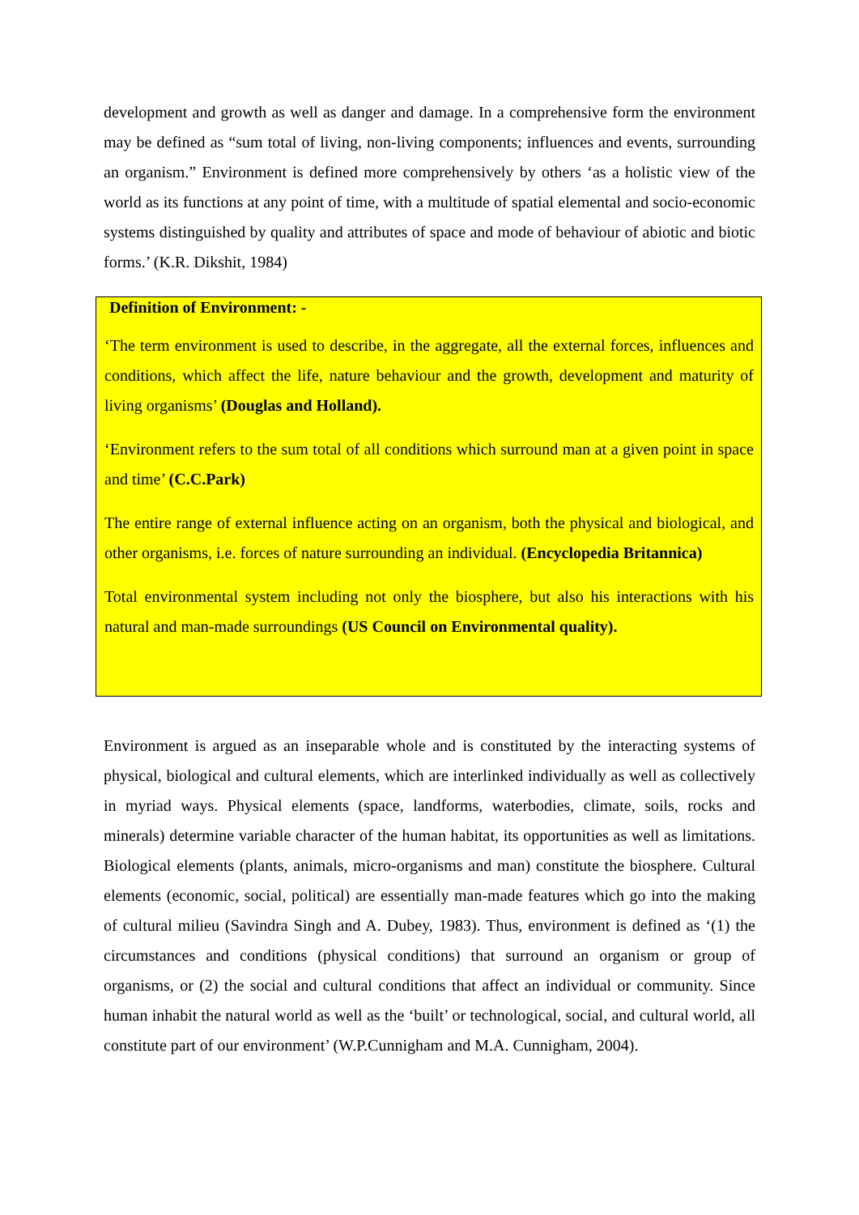development and growth as well as danger and damage. In a comprehensive form the environment may be defined as “sum total of living, non-living components; influences and events, surrounding an organism.” Environment is defined more comprehensively by others ‘as a holistic view of the world as its functions at any point of time, with a multitude of spatial elemental and socio-economic systems distinguished by quality and attributes of space and mode of behaviour of abiotic and biotic forms.’ (K.R. Dikshit, 1984)
Definition of Environment: -
‘The term environment is used to describe, in the aggregate, all the external forces, influences and conditions, which affect the life, nature behaviour and the growth, development and maturity of living organisms’ (Douglas and Holland).
‘Environment refers to the sum total of all conditions which surround man at a given point in space and time’ (C.C.Park)
The entire range of external influence acting on an organism, both the physical and biological, and other organisms, i.e. forces of nature surrounding an individual. (Encyclopedia Britannica)
Total environmental system including not only the biosphere, but also his interactions with his natural and man-made surroundings (US Council on Environmental quality).
Environment is argued as an inseparable whole and is constituted by the interacting systems of physical, biological and cultural elements, which are interlinked individually as well as collectively in myriad ways. Physical elements (space, landforms, waterbodies, climate, soils, rocks and minerals) determine variable character of the human habitat, its opportunities as well as limitations. Biological elements (plants, animals, micro-organisms and man) constitute the biosphere. Cultural elements (economic, social, political) are essentially man-made features which go into the making of cultural milieu (Savindra Singh and A. Dubey, 1983). Thus, environment is defined as ‘(1) the circumstances and conditions (physical conditions) that surround an organism or group of organisms, or (2) the social and cultural conditions that affect an individual or community. Since human inhabit the natural world as well as the ‘built’ or technological, social, and cultural world, all constitute part of our environment’ (W.P.Cunnigham and M.A. Cunnigham, 2004).